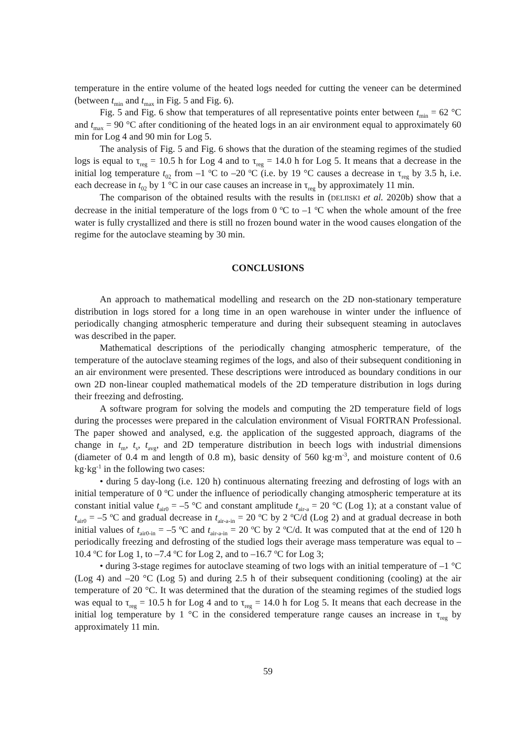temperature in the entire volume of the heated logs needed for cutting the veneer can be determined (between t<sub>min</sub> and t<sub>max</sub> in Fig. 5 and Fig. 6).
Fig. 5 and Fig. 6 show that temperatures of all representative points enter between t<sub>min</sub> = 62 °C and t<sub>max</sub> = 90 °C after conditioning of the heated logs in an air environment equal to approximately 60 min for Log 4 and 90 min for Log 5.
The analysis of Fig. 5 and Fig. 6 shows that the duration of the steaming regimes of the studied logs is equal to τ<sub>reg</sub> = 10.5 h for Log 4 and to τ<sub>reg</sub> = 14.0 h for Log 5. It means that a decrease in the initial log temperature t<sub>02</sub> from –1 <sup>o</sup>C to –20 <sup>o</sup>C (i.e. by 19 °C causes a decrease in τ<sub>reg</sub> by 3.5 h, i.e. each decrease in t<sub>02</sub> by 1 °C in our case causes an increase in τ<sub>reg</sub> by approximately 11 min.
The comparison of the obtained results with the results in (DELIISKI et al. 2020b) show that a decrease in the initial temperature of the logs from 0 <sup>o</sup>C to –1 <sup>o</sup>C when the whole amount of the free water is fully crystallized and there is still no frozen bound water in the wood causes elongation of the regime for the autoclave steaming by 30 min.
CONCLUSIONS
An approach to mathematical modelling and research on the 2D non-stationary temperature distribution in logs stored for a long time in an open warehouse in winter under the influence of periodically changing atmospheric temperature and during their subsequent steaming in autoclaves was described in the paper.
Mathematical descriptions of the periodically changing atmospheric temperature, of the temperature of the autoclave steaming regimes of the logs, and also of their subsequent conditioning in an air environment were presented. These descriptions were introduced as boundary conditions in our own 2D non-linear coupled mathematical models of the 2D temperature distribution in logs during their freezing and defrosting.
A software program for solving the models and computing the 2D temperature field of logs during the processes were prepared in the calculation environment of Visual FORTRAN Professional. The paper showed and analysed, e.g. the application of the suggested approach, diagrams of the change in t<sub>m</sub>, t<sub>s</sub>, t<sub>avg</sub>, and 2D temperature distribution in beech logs with industrial dimensions (diameter of 0.4 m and length of 0.8 m), basic density of 560 kg·m<sup>-3</sup>, and moisture content of 0.6 kg·kg<sup>-1</sup> in the following two cases:
• during 5 day-long (i.e. 120 h) continuous alternating freezing and defrosting of logs with an initial temperature of 0 <sup>o</sup>C under the influence of periodically changing atmospheric temperature at its constant initial value t<sub>air0</sub> = –5 °C and constant amplitude t<sub>air-a</sub> = 20 °C (Log 1); at a constant value of t<sub>air0</sub> = –5 <sup>o</sup>C and gradual decrease in t<sub>air-a-in</sub> = 20 <sup>o</sup>C by 2 <sup>o</sup>C/d (Log 2) and at gradual decrease in both initial values of t<sub>air0-in</sub> = –5 <sup>o</sup>C and t<sub>air-a-in</sub> = 20 <sup>o</sup>C by 2 <sup>o</sup>C/d. It was computed that at the end of 120 h periodically freezing and defrosting of the studied logs their average mass temperature was equal to –10.4 <sup>o</sup>C for Log 1, to –7.4 <sup>o</sup>C for Log 2, and to –16.7 <sup>o</sup>C for Log 3;
• during 3-stage regimes for autoclave steaming of two logs with an initial temperature of –1 °C (Log 4) and –20 °C (Log 5) and during 2.5 h of their subsequent conditioning (cooling) at the air temperature of 20 °C. It was determined that the duration of the steaming regimes of the studied logs was equal to τ<sub>reg</sub> = 10.5 h for Log 4 and to τ<sub>reg</sub> = 14.0 h for Log 5. It means that each decrease in the initial log temperature by 1 °C in the considered temperature range causes an increase in τ<sub>reg</sub> by approximately 11 min.
59